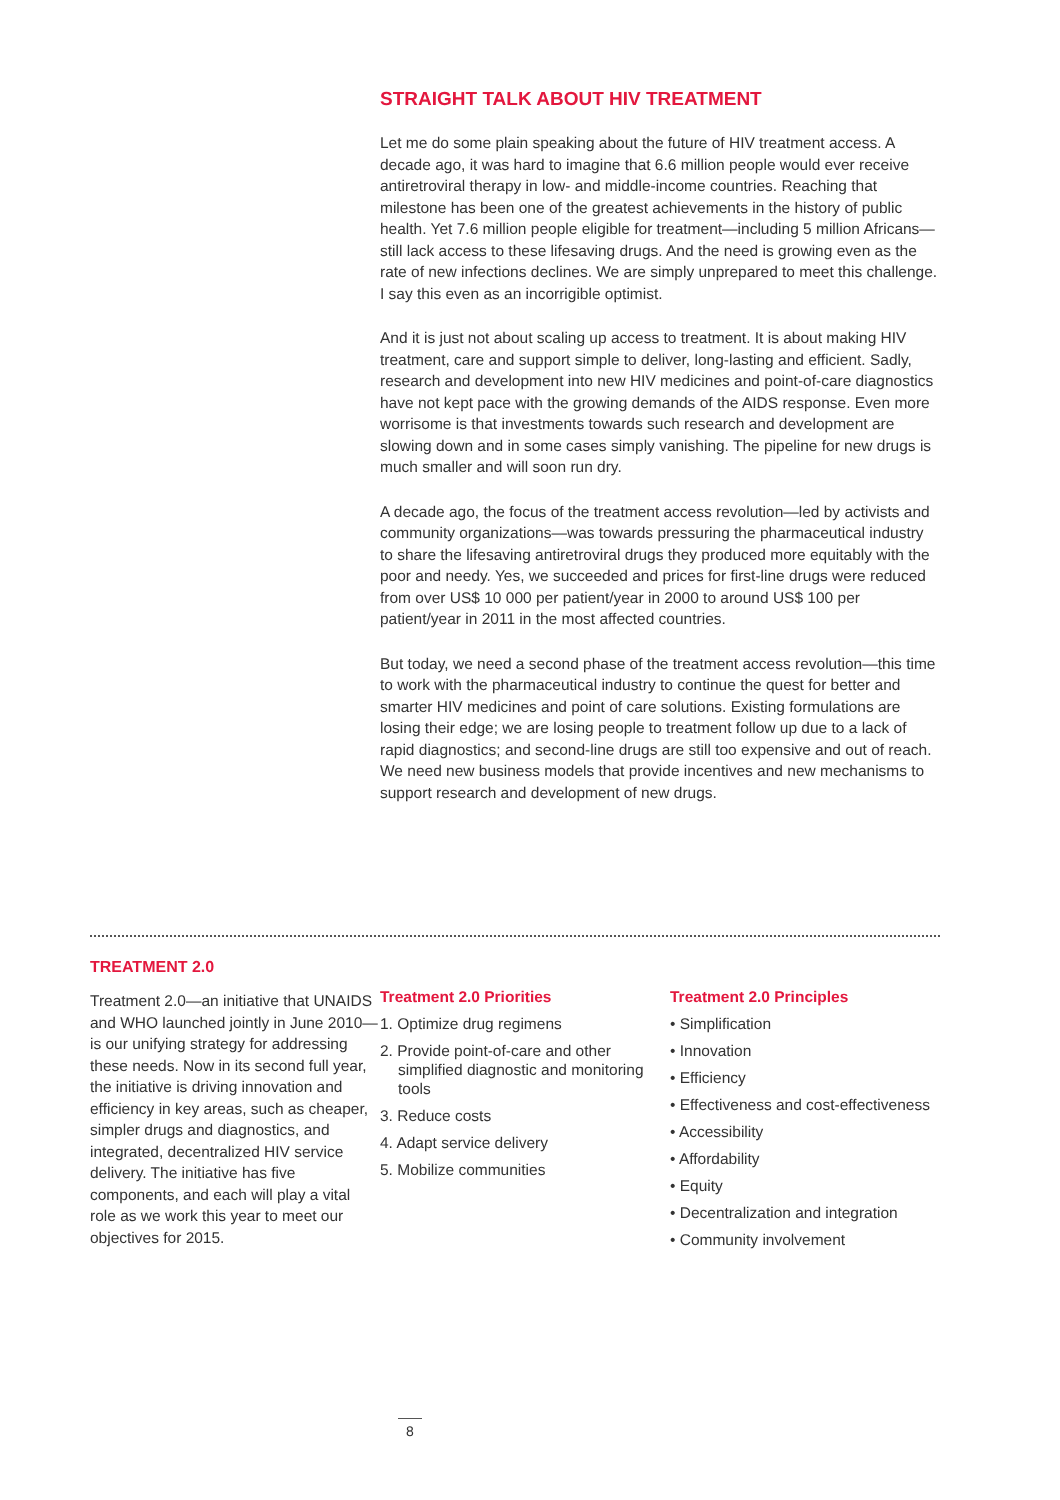STRAIGHT TALK ABOUT HIV TREATMENT
Let me do some plain speaking about the future of HIV treatment access. A decade ago, it was hard to imagine that 6.6 million people would ever receive antiretroviral therapy in low- and middle-income countries. Reaching that milestone has been one of the greatest achievements in the history of public health. Yet 7.6 million people eligible for treatment—including 5 million Africans—still lack access to these lifesaving drugs. And the need is growing even as the rate of new infections declines. We are simply unprepared to meet this challenge. I say this even as an incorrigible optimist.
And it is just not about scaling up access to treatment. It is about making HIV treatment, care and support simple to deliver, long-lasting and efficient. Sadly, research and development into new HIV medicines and point-of-care diagnostics have not kept pace with the growing demands of the AIDS response. Even more worrisome is that investments towards such research and development are slowing down and in some cases simply vanishing. The pipeline for new drugs is much smaller and will soon run dry.
A decade ago, the focus of the treatment access revolution—led by activists and community organizations—was towards pressuring the pharmaceutical industry to share the lifesaving antiretroviral drugs they produced more equitably with the poor and needy. Yes, we succeeded and prices for first-line drugs were reduced from over US$ 10 000 per patient/year in 2000 to around US$ 100 per patient/year in 2011 in the most affected countries.
But today, we need a second phase of the treatment access revolution—this time to work with the pharmaceutical industry to continue the quest for better and smarter HIV medicines and point of care solutions. Existing formulations are losing their edge; we are losing people to treatment follow up due to a lack of rapid diagnostics; and second-line drugs are still too expensive and out of reach. We need new business models that provide incentives and new mechanisms to support research and development of new drugs.
TREATMENT 2.0
Treatment 2.0—an initiative that UNAIDS and WHO launched jointly in June 2010—is our unifying strategy for addressing these needs. Now in its second full year, the initiative is driving innovation and efficiency in key areas, such as cheaper, simpler drugs and diagnostics, and integrated, decentralized HIV service delivery. The initiative has five components, and each will play a vital role as we work this year to meet our objectives for 2015.
Treatment 2.0 Priorities
1. Optimize drug regimens
2. Provide point-of-care and other simplified diagnostic and monitoring tools
3. Reduce costs
4. Adapt service delivery
5. Mobilize communities
Treatment 2.0 Principles
• Simplification
• Innovation
• Efficiency
• Effectiveness and cost-effectiveness
• Accessibility
• Affordability
• Equity
• Decentralization and integration
• Community involvement
8